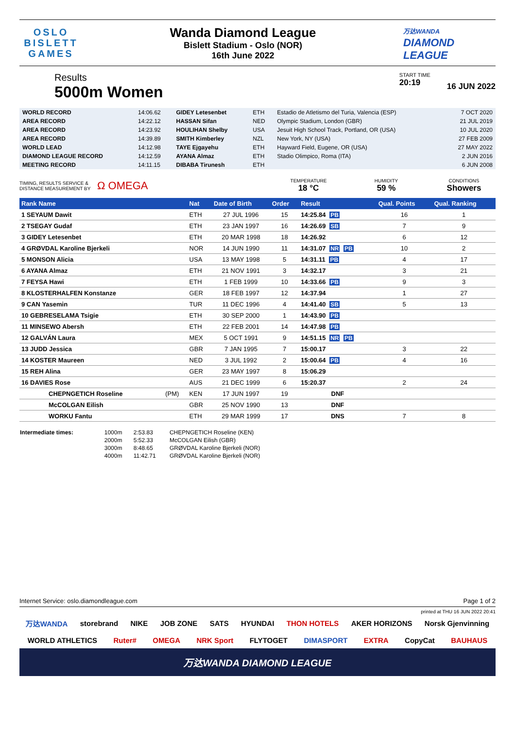OSLO
BISLETT
GAMES
Wanda Diamond League
Bislett Stadium - Oslo (NOR)
16th June 2022
万达WANDA
DIAMOND
LEAGUE
Results
5000m Women
START TIME
20:19
16 JUN 2022
| WORLD RECORD | 14:06.62 | GIDEY Letesenbet | ETH | Estadio de Atletismo del Turia, Valencia (ESP) | 7 OCT 2020 |
| AREA RECORD | 14:22.12 | HASSAN Sifan | NED | Olympic Stadium, London (GBR) | 21 JUL 2019 |
| AREA RECORD | 14:23.92 | HOULIHAN Shelby | USA | Jesuit High School Track, Portland, OR (USA) | 10 JUL 2020 |
| AREA RECORD | 14:39.89 | SMITH Kimberley | NZL | New York, NY (USA) | 27 FEB 2009 |
| WORLD LEAD | 14:12.98 | TAYE Ejgayehu | ETH | Hayward Field, Eugene, OR (USA) | 27 MAY 2022 |
| DIAMOND LEAGUE RECORD | 14:12.59 | AYANA Almaz | ETH | Stadio Olimpico, Roma (ITA) | 2 JUN 2016 |
| MEETING RECORD | 14:11.15 | DIBABA Tirunesh | ETH | | 6 JUN 2008 |
TIMING, RESULTS SERVICE & DISTANCE MEASUREMENT BY
Ω OMEGA
TEMPERATURE
18 °C
HUMIDITY
59 %
CONDITIONS
Showers
| Rank Name | | Nat | Date of Birth | Order | Result | Qual. Points | Qual. Ranking |
| --- | --- | --- | --- | --- | --- | --- | --- |
| 1 SEYAUM Dawit | | ETH | 27 JUL 1996 | 15 | 14:25.84 PB | 16 | 1 |
| 2 TSEGAY Gudaf | | ETH | 23 JAN 1997 | 16 | 14:26.69 SB | 7 | 9 |
| 3 GIDEY Letesenbet | | ETH | 20 MAR 1998 | 18 | 14:26.92 | 6 | 12 |
| 4 GRØVDAL Karoline Bjerkeli | | NOR | 14 JUN 1990 | 11 | 14:31.07 NR PB | 10 | 2 |
| 5 MONSON Alicia | | USA | 13 MAY 1998 | 5 | 14:31.11 PB | 4 | 17 |
| 6 AYANA Almaz | | ETH | 21 NOV 1991 | 3 | 14:32.17 | 3 | 21 |
| 7 FEYSA Hawi | | ETH | 1 FEB 1999 | 10 | 14:33.66 PB | 9 | 3 |
| 8 KLOSTERHALFEN Konstanze | | GER | 18 FEB 1997 | 12 | 14:37.94 | 1 | 27 |
| 9 CAN Yasemin | | TUR | 11 DEC 1996 | 4 | 14:41.40 SB | 5 | 13 |
| 10 GEBRESELAMA Tsigie | | ETH | 30 SEP 2000 | 1 | 14:43.90 PB | | |
| 11 MINSEWO Abersh | | ETH | 22 FEB 2001 | 14 | 14:47.98 PB | | |
| 12 GALVÁN Laura | | MEX | 5 OCT 1991 | 9 | 14:51.15 NR PB | | |
| 13 JUDD Jessica | | GBR | 7 JAN 1995 | 7 | 15:00.17 | 3 | 22 |
| 14 KOSTER Maureen | | NED | 3 JUL 1992 | 2 | 15:00.64 PB | 4 | 16 |
| 15 REH Alina | | GER | 23 MAY 1997 | 8 | 15:06.29 | | |
| 16 DAVIES Rose | | AUS | 21 DEC 1999 | 6 | 15:20.37 | 2 | 24 |
| CHEPNGETICH Roseline | (PM) | KEN | 17 JUN 1997 | 19 | DNF | | |
| McCOLGAN Eilish | | GBR | 25 NOV 1990 | 13 | DNF | | |
| WORKU Fantu | | ETH | 29 MAR 1999 | 17 | DNS | 7 | 8 |
| Intermediate times: | 1000m | 2:53.83 | CHEPNGETICH Roseline (KEN) |
| | 2000m | 5:52.33 | McCOLGAN Eilish (GBR) |
| | 3000m | 8:48.65 | GRØVDAL Karoline Bjerkeli (NOR) |
| | 4000m | 11:42.71 | GRØVDAL Karoline Bjerkeli (NOR) |
Internet Service: oslo.diamondleague.com Page 1 of 2
printed at THU 16 JUN 2022 20:41
万达WANDA storebrand NIKE JOB ZONE SATS HYUNDAI THON HOTELS AKER HORIZONS Norsk Gjenvinning
WORLD ATHLETICS Ruter# OMEGA NRK Sport FLYTOGET DIMASPORT EXTRA CopyCat BAUHAUS
万达WANDA DIAMOND LEAGUE